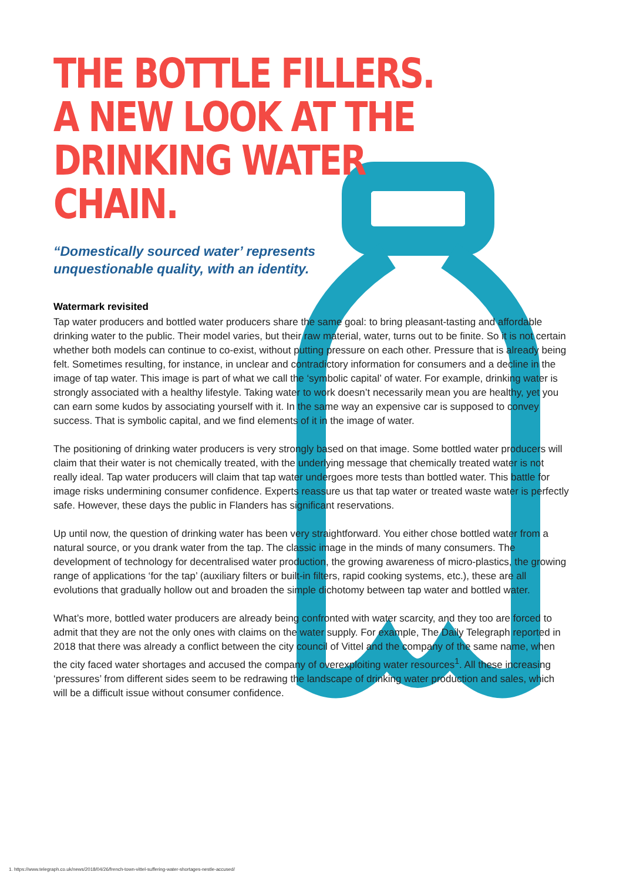THE BOTTLE FILLERS.
A NEW LOOK AT THE
DRINKING WATER CHAIN.
“Domestically sourced water’ represents
unquestionable quality, with an identity.
Watermark revisited
Tap water producers and bottled water producers share the same goal: to bring pleasant-tasting and affordable drinking water to the public. Their model varies, but their raw material, water, turns out to be finite. So it is not certain whether both models can continue to co-exist, without putting pressure on each other. Pressure that is already being felt. Sometimes resulting, for instance, in unclear and contradictory information for consumers and a decline in the image of tap water. This image is part of what we call the ‘symbolic capital’ of water. For example, drinking water is strongly associated with a healthy lifestyle. Taking water to work doesn’t necessarily mean you are healthy, yet you can earn some kudos by associating yourself with it. In the same way an expensive car is supposed to convey success. That is symbolic capital, and we find elements of it in the image of water.
The positioning of drinking water producers is very strongly based on that image. Some bottled water producers will claim that their water is not chemically treated, with the underlying message that chemically treated water is not really ideal. Tap water producers will claim that tap water undergoes more tests than bottled water. This battle for image risks undermining consumer confidence. Experts reassure us that tap water or treated waste water is perfectly safe. However, these days the public in Flanders has significant reservations.
Up until now, the question of drinking water has been very straightforward. You either chose bottled water from a natural source, or you drank water from the tap. The classic image in the minds of many consumers. The development of technology for decentralised water production, the growing awareness of micro-plastics, the growing range of applications ‘for the tap’ (auxiliary filters or built-in filters, rapid cooking systems, etc.), these are all evolutions that gradually hollow out and broaden the simple dichotomy between tap water and bottled water.
What’s more, bottled water producers are already being confronted with water scarcity, and they too are forced to admit that they are not the only ones with claims on the water supply. For example, The Daily Telegraph reported in 2018 that there was already a conflict between the city council of Vittel and the company of the same name, when the city faced water shortages and accused the company of overexploiting water resources<sup>1</sup>. All these increasing ‘pressures’ from different sides seem to be redrawing the landscape of drinking water production and sales, which will be a difficult issue without consumer confidence.
1. https://www.telegraph.co.uk/news/2018/04/26/french-town-vittel-suffering-water-shortages-nestle-accused/